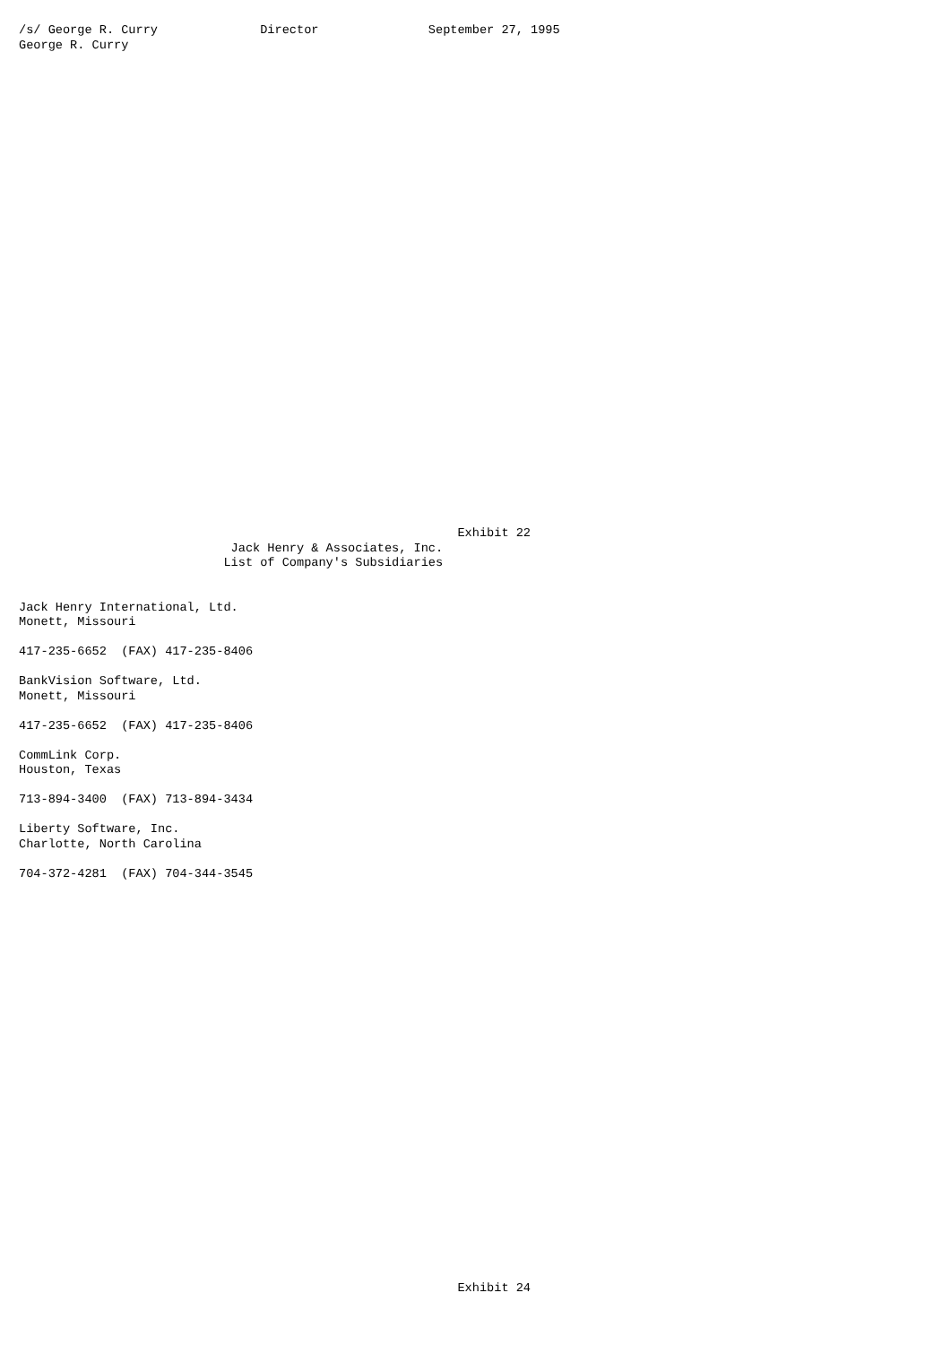/s/ George R. Curry              Director               September 27, 1995
George R. Curry
































                                                            Exhibit 22
                             Jack Henry & Associates, Inc.
                            List of Company's Subsidiaries


Jack Henry International, Ltd.
Monett, Missouri

417-235-6652  (FAX) 417-235-8406

BankVision Software, Ltd.
Monett, Missouri

417-235-6652  (FAX) 417-235-8406

CommLink Corp.
Houston, Texas

713-894-3400  (FAX) 713-894-3434

Liberty Software, Inc.
Charlotte, North Carolina

704-372-4281  (FAX) 704-344-3545



























                                                            Exhibit 24